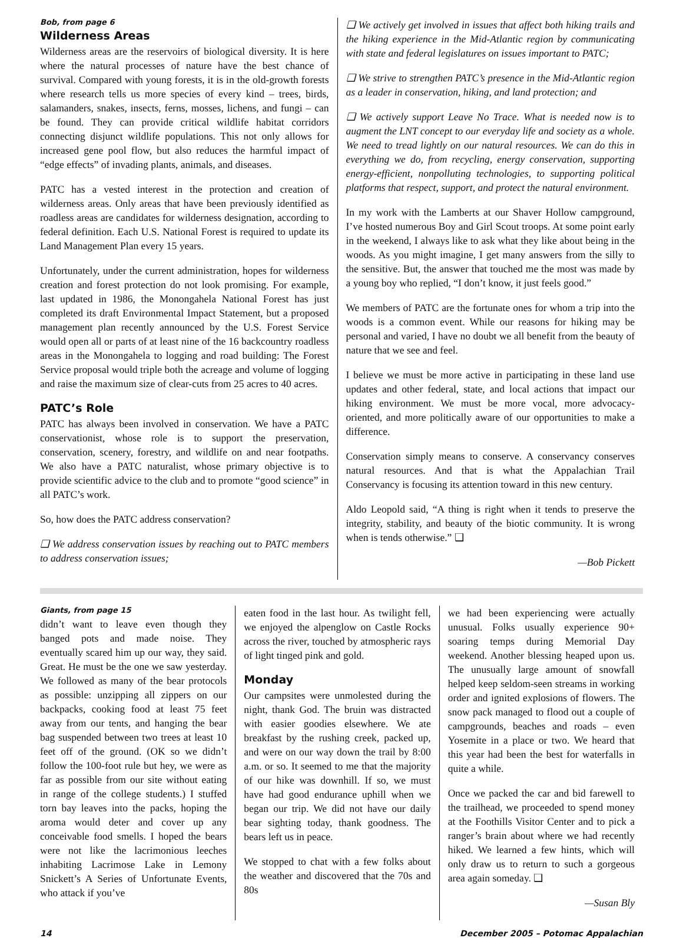Bob, from page 6
Wilderness Areas
Wilderness areas are the reservoirs of biological diversity. It is here where the natural processes of nature have the best chance of survival. Compared with young forests, it is in the old-growth forests where research tells us more species of every kind – trees, birds, salamanders, snakes, insects, ferns, mosses, lichens, and fungi – can be found. They can provide critical wildlife habitat corridors connecting disjunct wildlife populations. This not only allows for increased gene pool flow, but also reduces the harmful impact of “edge effects” of invading plants, animals, and diseases.
PATC has a vested interest in the protection and creation of wilderness areas. Only areas that have been previously identified as roadless areas are candidates for wilderness designation, according to federal definition. Each U.S. National Forest is required to update its Land Management Plan every 15 years.
Unfortunately, under the current administration, hopes for wilderness creation and forest protection do not look promising. For example, last updated in 1986, the Monongahela National Forest has just completed its draft Environmental Impact Statement, but a proposed management plan recently announced by the U.S. Forest Service would open all or parts of at least nine of the 16 backcountry roadless areas in the Monongahela to logging and road building: The Forest Service proposal would triple both the acreage and volume of logging and raise the maximum size of clear-cuts from 25 acres to 40 acres.
PATC’s Role
PATC has always been involved in conservation. We have a PATC conservationist, whose role is to support the preservation, conservation, scenery, forestry, and wildlife on and near footpaths. We also have a PATC naturalist, whose primary objective is to provide scientific advice to the club and to promote “good science” in all PATC’s work.
So, how does the PATC address conservation?
❑ We address conservation issues by reaching out to PATC members to address conservation issues;
❑ We actively get involved in issues that affect both hiking trails and the hiking experience in the Mid-Atlantic region by communicating with state and federal legislatures on issues important to PATC;
❑ We strive to strengthen PATC’s presence in the Mid-Atlantic region as a leader in conservation, hiking, and land protection; and
❑ We actively support Leave No Trace. What is needed now is to augment the LNT concept to our everyday life and society as a whole. We need to tread lightly on our natural resources. We can do this in everything we do, from recycling, energy conservation, supporting energy-efficient, nonpolluting technologies, to supporting political platforms that respect, support, and protect the natural environment.
In my work with the Lamberts at our Shaver Hollow campground, I’ve hosted numerous Boy and Girl Scout troops. At some point early in the weekend, I always like to ask what they like about being in the woods. As you might imagine, I get many answers from the silly to the sensitive. But, the answer that touched me the most was made by a young boy who replied, “I don’t know, it just feels good.”
We members of PATC are the fortunate ones for whom a trip into the woods is a common event. While our reasons for hiking may be personal and varied, I have no doubt we all benefit from the beauty of nature that we see and feel.
I believe we must be more active in participating in these land use updates and other federal, state, and local actions that impact our hiking environment. We must be more vocal, more advocacy-oriented, and more politically aware of our opportunities to make a difference.
Conservation simply means to conserve. A conservancy conserves natural resources. And that is what the Appalachian Trail Conservancy is focusing its attention toward in this new century.
Aldo Leopold said, “A thing is right when it tends to preserve the integrity, stability, and beauty of the biotic community. It is wrong when is tends otherwise.” ❑
—Bob Pickett
Giants, from page 15
didn’t want to leave even though they banged pots and made noise. They eventually scared him up our way, they said. Great. He must be the one we saw yesterday. We followed as many of the bear protocols as possible: unzipping all zippers on our backpacks, cooking food at least 75 feet away from our tents, and hanging the bear bag suspended between two trees at least 10 feet off of the ground. (OK so we didn’t follow the 100-foot rule but hey, we were as far as possible from our site without eating in range of the college students.) I stuffed torn bay leaves into the packs, hoping the aroma would deter and cover up any conceivable food smells. I hoped the bears were not like the lacrimonious leeches inhabiting Lacrimose Lake in Lemony Snickett’s A Series of Unfortunate Events, who attack if you’ve
eaten food in the last hour. As twilight fell, we enjoyed the alpenglow on Castle Rocks across the river, touched by atmospheric rays of light tinged pink and gold.
Monday
Our campsites were unmolested during the night, thank God. The bruin was distracted with easier goodies elsewhere. We ate breakfast by the rushing creek, packed up, and were on our way down the trail by 8:00 a.m. or so. It seemed to me that the majority of our hike was downhill. If so, we must have had good endurance uphill when we began our trip. We did not have our daily bear sighting today, thank goodness. The bears left us in peace.
We stopped to chat with a few folks about the weather and discovered that the 70s and 80s
we had been experiencing were actually unusual. Folks usually experience 90+ soaring temps during Memorial Day weekend. Another blessing heaped upon us. The unusually large amount of snowfall helped keep seldom-seen streams in working order and ignited explosions of flowers. The snow pack managed to flood out a couple of campgrounds, beaches and roads – even Yosemite in a place or two. We heard that this year had been the best for waterfalls in quite a while.
Once we packed the car and bid farewell to the trailhead, we proceeded to spend money at the Foothills Visitor Center and to pick a ranger’s brain about where we had recently hiked. We learned a few hints, which will only draw us to return to such a gorgeous area again someday. ❑
—Susan Bly
14 December 2005 – Potomac Appalachian